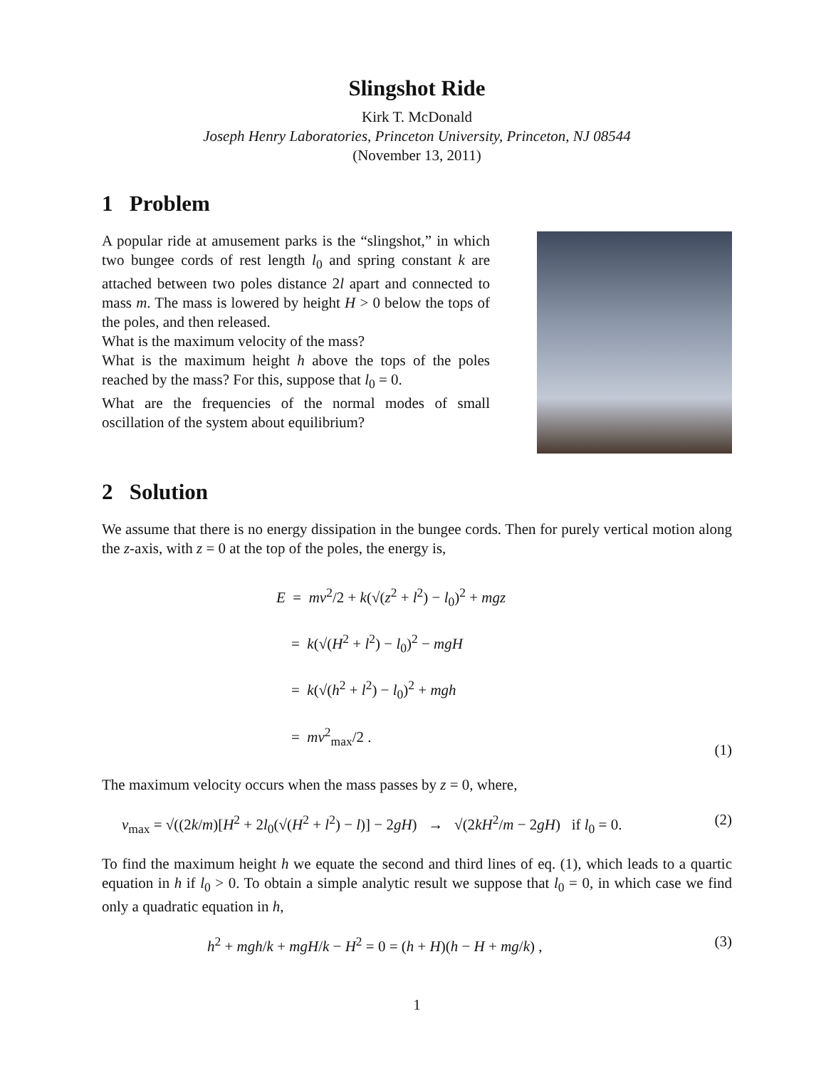Slingshot Ride
Kirk T. McDonald
Joseph Henry Laboratories, Princeton University, Princeton, NJ 08544
(November 13, 2011)
1 Problem
A popular ride at amusement parks is the “slingshot,” in which two bungee cords of rest length l<sub>0</sub> and spring constant k are attached between two poles distance 2l apart and connected to mass m. The mass is lowered by height H > 0 below the tops of the poles, and then released.
What is the maximum velocity of the mass?
What is the maximum height h above the tops of the poles reached by the mass? For this, suppose that l<sub>0</sub> = 0.
What are the frequencies of the normal modes of small oscillation of the system about equilibrium?
2 Solution
We assume that there is no energy dissipation in the bungee cords. Then for purely vertical motion along the z-axis, with z = 0 at the top of the poles, the energy is,
E = mv<sup>2</sup>/2 + k(√(z<sup>2</sup> + l<sup>2</sup>) − l<sub>0</sub>)<sup>2</sup> + mgz
= k(√(H<sup>2</sup> + l<sup>2</sup>) − l<sub>0</sub>)<sup>2</sup> − mgH
= k(√(h<sup>2</sup> + l<sup>2</sup>) − l<sub>0</sub>)<sup>2</sup> + mgh
= mv<sup>2</sup><sub>max</sub>/2 .
(1)
The maximum velocity occurs when the mass passes by z = 0, where,
v<sub>max</sub> = √((2k/m)[H<sup>2</sup> + 2l<sub>0</sub>(√(H<sup>2</sup> + l<sup>2</sup>) − l)] − 2gH) → √(2kH<sup>2</sup>/m − 2gH) if l<sub>0</sub> = 0.
(2)
To find the maximum height h we equate the second and third lines of eq. (1), which leads to a quartic equation in h if l<sub>0</sub> > 0. To obtain a simple analytic result we suppose that l<sub>0</sub> = 0, in which case we find only a quadratic equation in h,
h<sup>2</sup> + mgh/k + mgH/k − H<sup>2</sup> = 0 = (h + H)(h − H + mg/k) ,
(3)
1